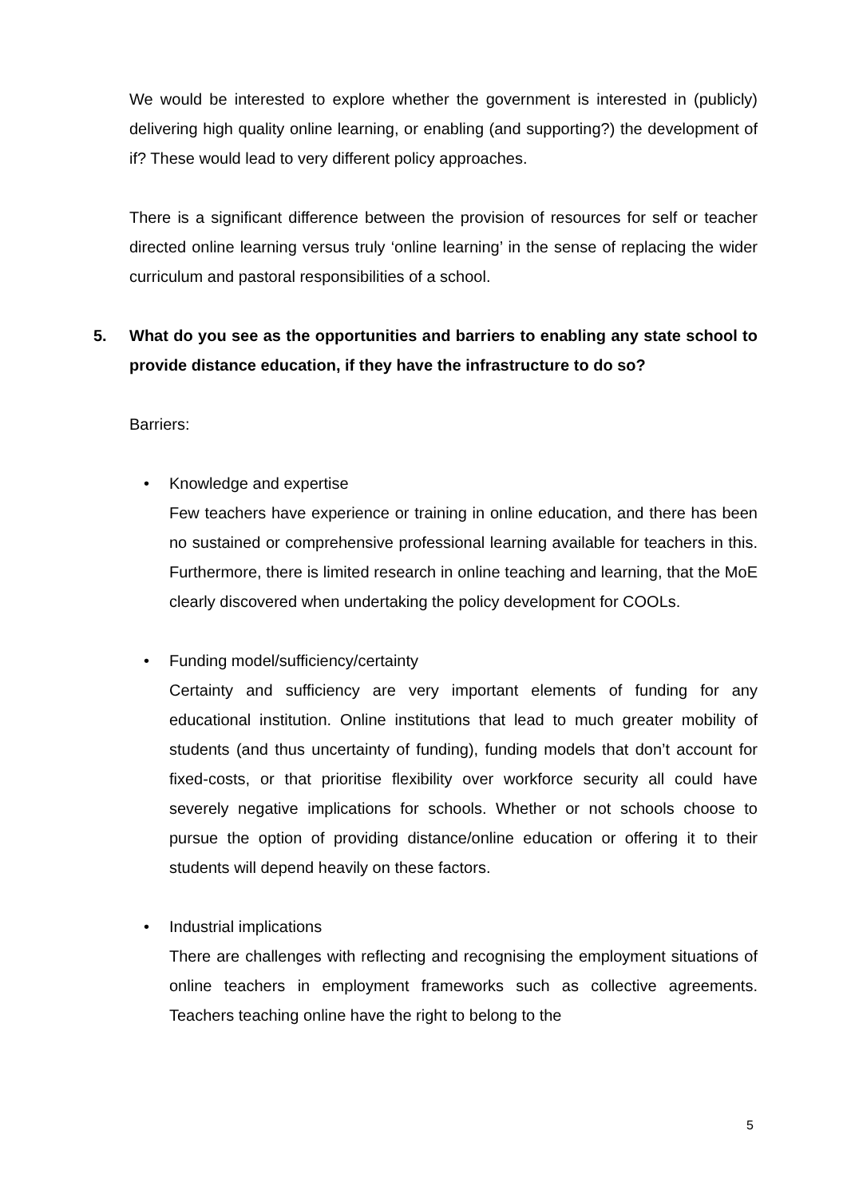We would be interested to explore whether the government is interested in (publicly) delivering high quality online learning, or enabling (and supporting?) the development of if? These would lead to very different policy approaches.
There is a significant difference between the provision of resources for self or teacher directed online learning versus truly ‘online learning’ in the sense of replacing the wider curriculum and pastoral responsibilities of a school.
5. What do you see as the opportunities and barriers to enabling any state school to provide distance education, if they have the infrastructure to do so?
Barriers:
• Knowledge and expertise
Few teachers have experience or training in online education, and there has been no sustained or comprehensive professional learning available for teachers in this. Furthermore, there is limited research in online teaching and learning, that the MoE clearly discovered when undertaking the policy development for COOLs.
• Funding model/sufficiency/certainty
Certainty and sufficiency are very important elements of funding for any educational institution. Online institutions that lead to much greater mobility of students (and thus uncertainty of funding), funding models that don’t account for fixed-costs, or that prioritise flexibility over workforce security all could have severely negative implications for schools. Whether or not schools choose to pursue the option of providing distance/online education or offering it to their students will depend heavily on these factors.
• Industrial implications
There are challenges with reflecting and recognising the employment situations of online teachers in employment frameworks such as collective agreements. Teachers teaching online have the right to belong to the
5